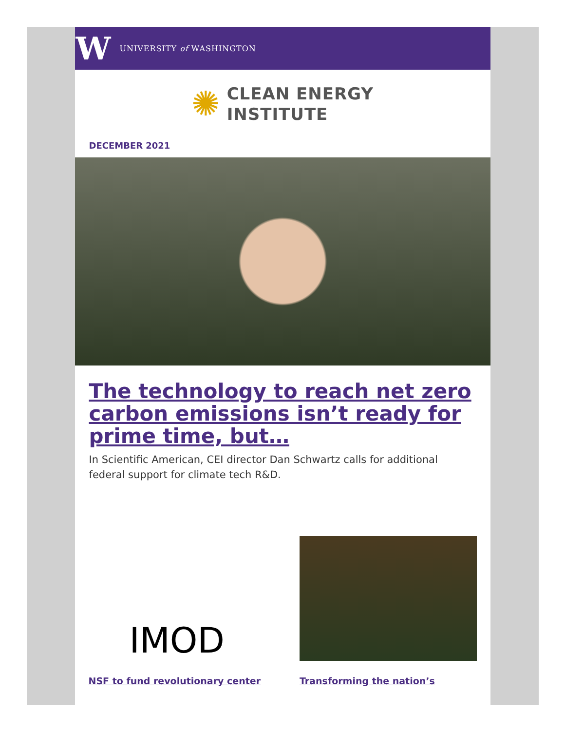W UNIVERSITY of WASHINGTON
✺
CLEAN ENERGY
INSTITUTE
DECEMBER 2021
The technology to reach net zero carbon emissions isn’t ready for prime time, but…
In Scientific American, CEI director Dan Schwartz calls for additional federal support for climate tech R&D.
IMOD
NSF to fund revolutionary center
Transforming the nation’s